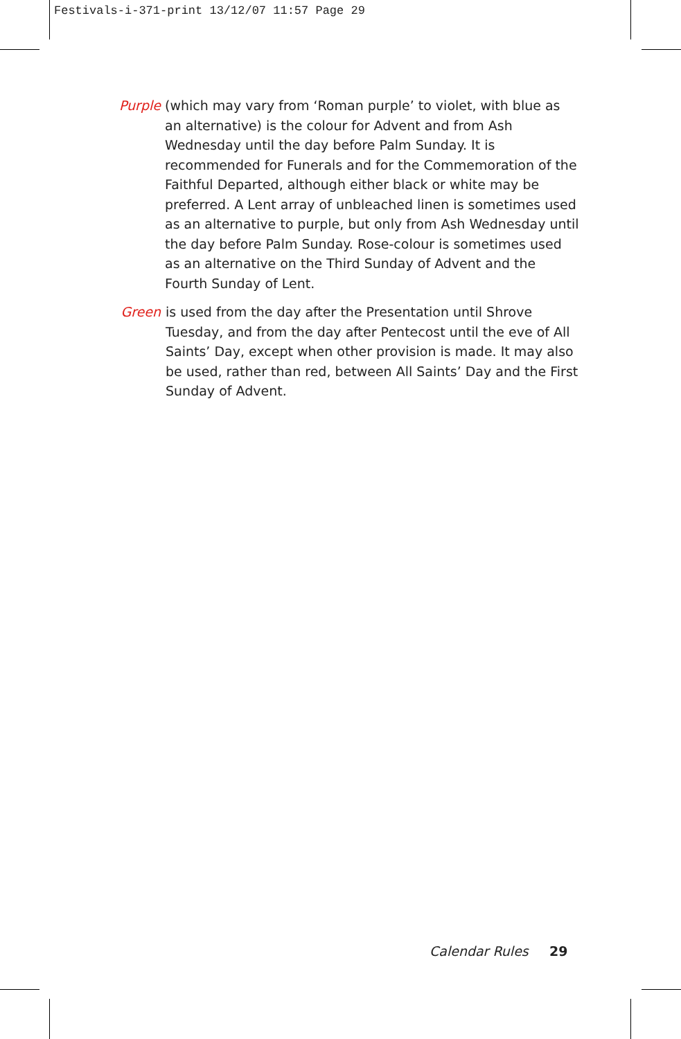Festivals-i-371-print 13/12/07 11:57 Page 29
Purple (which may vary from ‘Roman purple’ to violet, with blue as an alternative) is the colour for Advent and from Ash Wednesday until the day before Palm Sunday. It is recommended for Funerals and for the Commemoration of the Faithful Departed, although either black or white may be preferred. A Lent array of unbleached linen is sometimes used as an alternative to purple, but only from Ash Wednesday until the day before Palm Sunday. Rose-colour is sometimes used as an alternative on the Third Sunday of Advent and the Fourth Sunday of Lent.
Green is used from the day after the Presentation until Shrove Tuesday, and from the day after Pentecost until the eve of All Saints’ Day, except when other provision is made. It may also be used, rather than red, between All Saints’ Day and the First Sunday of Advent.
Calendar Rules 29